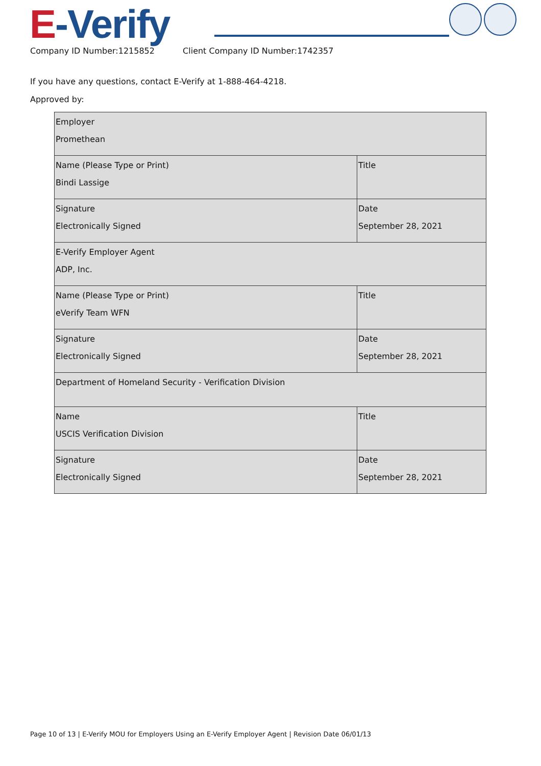E-Verify
Company ID Number:1215852 Client Company ID Number:1742357
If you have any questions, contact E-Verify at 1-888-464-4218.
Approved by:
| Employer Promethean | |
| Name (Please Type or Print) Bindi Lassige | Title |
| Signature Electronically Signed | Date September 28, 2021 |
| E-Verify Employer Agent ADP, Inc. | |
| Name (Please Type or Print) eVerify Team WFN | Title |
| Signature Electronically Signed | Date September 28, 2021 |
| Department of Homeland Security - Verification Division | |
| Name USCIS Verification Division | Title |
| Signature Electronically Signed | Date September 28, 2021 |
Page 10 of 13 | E-Verify MOU for Employers Using an E-Verify Employer Agent | Revision Date 06/01/13